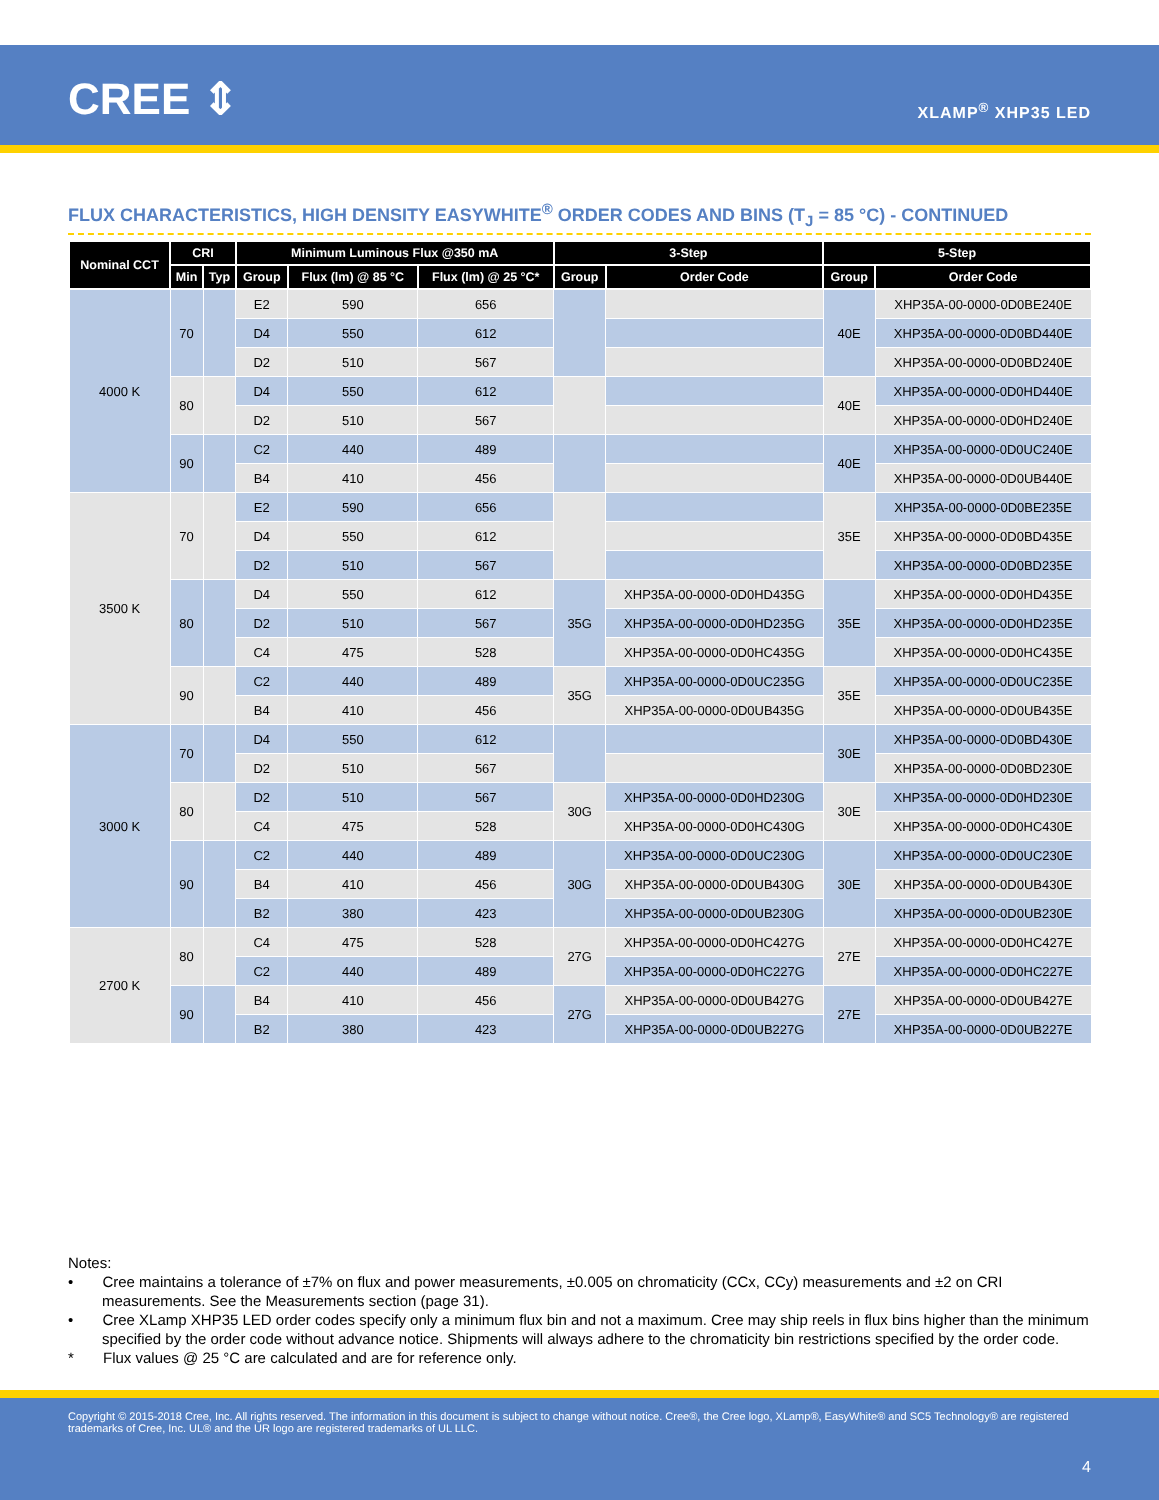CREE ⇕ XLAMP<sup>®</sup> XHP35 LED
FLUX CHARACTERISTICS, HIGH DENSITY EASYWHITE<sup>®</sup> ORDER CODES AND BINS (T<sub>J</sub> = 85 °C) - CONTINUED
| Nominal CCT | CRI | | Minimum Luminous Flux @350 mA | | | 3-Step | | 5-Step | |
| --- | --- | --- | --- | --- | --- | --- | --- | --- | --- |
| | Min | Typ | Group | Flux (lm) @ 85 °C | Flux (lm) @ 25 °C* | Group | Order Code | Group | Order Code |
| 4000 K | 70 | | E2 | 590 | 656 | | | 40E | XHP35A-00-0000-0D0BE240E |
| | | | D4 | 550 | 612 | | | | XHP35A-00-0000-0D0BD440E |
| | | | D2 | 510 | 567 | | | | XHP35A-00-0000-0D0BD240E |
| | 80 | | D4 | 550 | 612 | | | 40E | XHP35A-00-0000-0D0HD440E |
| | | | D2 | 510 | 567 | | | | XHP35A-00-0000-0D0HD240E |
| | 90 | | C2 | 440 | 489 | | | 40E | XHP35A-00-0000-0D0UC240E |
| | | | B4 | 410 | 456 | | | | XHP35A-00-0000-0D0UB440E |
| 3500 K | 70 | | E2 | 590 | 656 | | | 35E | XHP35A-00-0000-0D0BE235E |
| | | | D4 | 550 | 612 | | | | XHP35A-00-0000-0D0BD435E |
| | | | D2 | 510 | 567 | | | | XHP35A-00-0000-0D0BD235E |
| | 80 | | D4 | 550 | 612 | 35G | XHP35A-00-0000-0D0HD435G | 35E | XHP35A-00-0000-0D0HD435E |
| | | | D2 | 510 | 567 | | XHP35A-00-0000-0D0HD235G | | XHP35A-00-0000-0D0HD235E |
| | | | C4 | 475 | 528 | | XHP35A-00-0000-0D0HC435G | | XHP35A-00-0000-0D0HC435E |
| | 90 | | C2 | 440 | 489 | 35G | XHP35A-00-0000-0D0UC235G | 35E | XHP35A-00-0000-0D0UC235E |
| | | | B4 | 410 | 456 | | XHP35A-00-0000-0D0UB435G | | XHP35A-00-0000-0D0UB435E |
| 3000 K | 70 | | D4 | 550 | 612 | | | 30E | XHP35A-00-0000-0D0BD430E |
| | | | D2 | 510 | 567 | | | | XHP35A-00-0000-0D0BD230E |
| | 80 | | D2 | 510 | 567 | 30G | XHP35A-00-0000-0D0HD230G | 30E | XHP35A-00-0000-0D0HD230E |
| | | | C4 | 475 | 528 | | XHP35A-00-0000-0D0HC430G | | XHP35A-00-0000-0D0HC430E |
| | 90 | | C2 | 440 | 489 | 30G | XHP35A-00-0000-0D0UC230G | 30E | XHP35A-00-0000-0D0UC230E |
| | | | B4 | 410 | 456 | | XHP35A-00-0000-0D0UB430G | | XHP35A-00-0000-0D0UB430E |
| | | | B2 | 380 | 423 | | XHP35A-00-0000-0D0UB230G | | XHP35A-00-0000-0D0UB230E |
| 2700 K | 80 | | C4 | 475 | 528 | 27G | XHP35A-00-0000-0D0HC427G | 27E | XHP35A-00-0000-0D0HC427E |
| | | | C2 | 440 | 489 | | XHP35A-00-0000-0D0HC227G | | XHP35A-00-0000-0D0HC227E |
| | 90 | | B4 | 410 | 456 | 27G | XHP35A-00-0000-0D0UB427G | 27E | XHP35A-00-0000-0D0UB427E |
| | | | B2 | 380 | 423 | | XHP35A-00-0000-0D0UB227G | | XHP35A-00-0000-0D0UB227E |
Notes:
• Cree maintains a tolerance of ±7% on flux and power measurements, ±0.005 on chromaticity (CCx, CCy) measurements and ±2 on CRI measurements. See the Measurements section (page 31).
• Cree XLamp XHP35 LED order codes specify only a minimum flux bin and not a maximum. Cree may ship reels in flux bins higher than the minimum specified by the order code without advance notice. Shipments will always adhere to the chromaticity bin restrictions specified by the order code.
* Flux values @ 25 °C are calculated and are for reference only.
Copyright © 2015-2018 Cree, Inc. All rights reserved. The information in this document is subject to change without notice. Cree®, the Cree logo, XLamp®, EasyWhite® and SC5 Technology® are registered trademarks of Cree, Inc. UL® and the UR logo are registered trademarks of UL LLC.
4